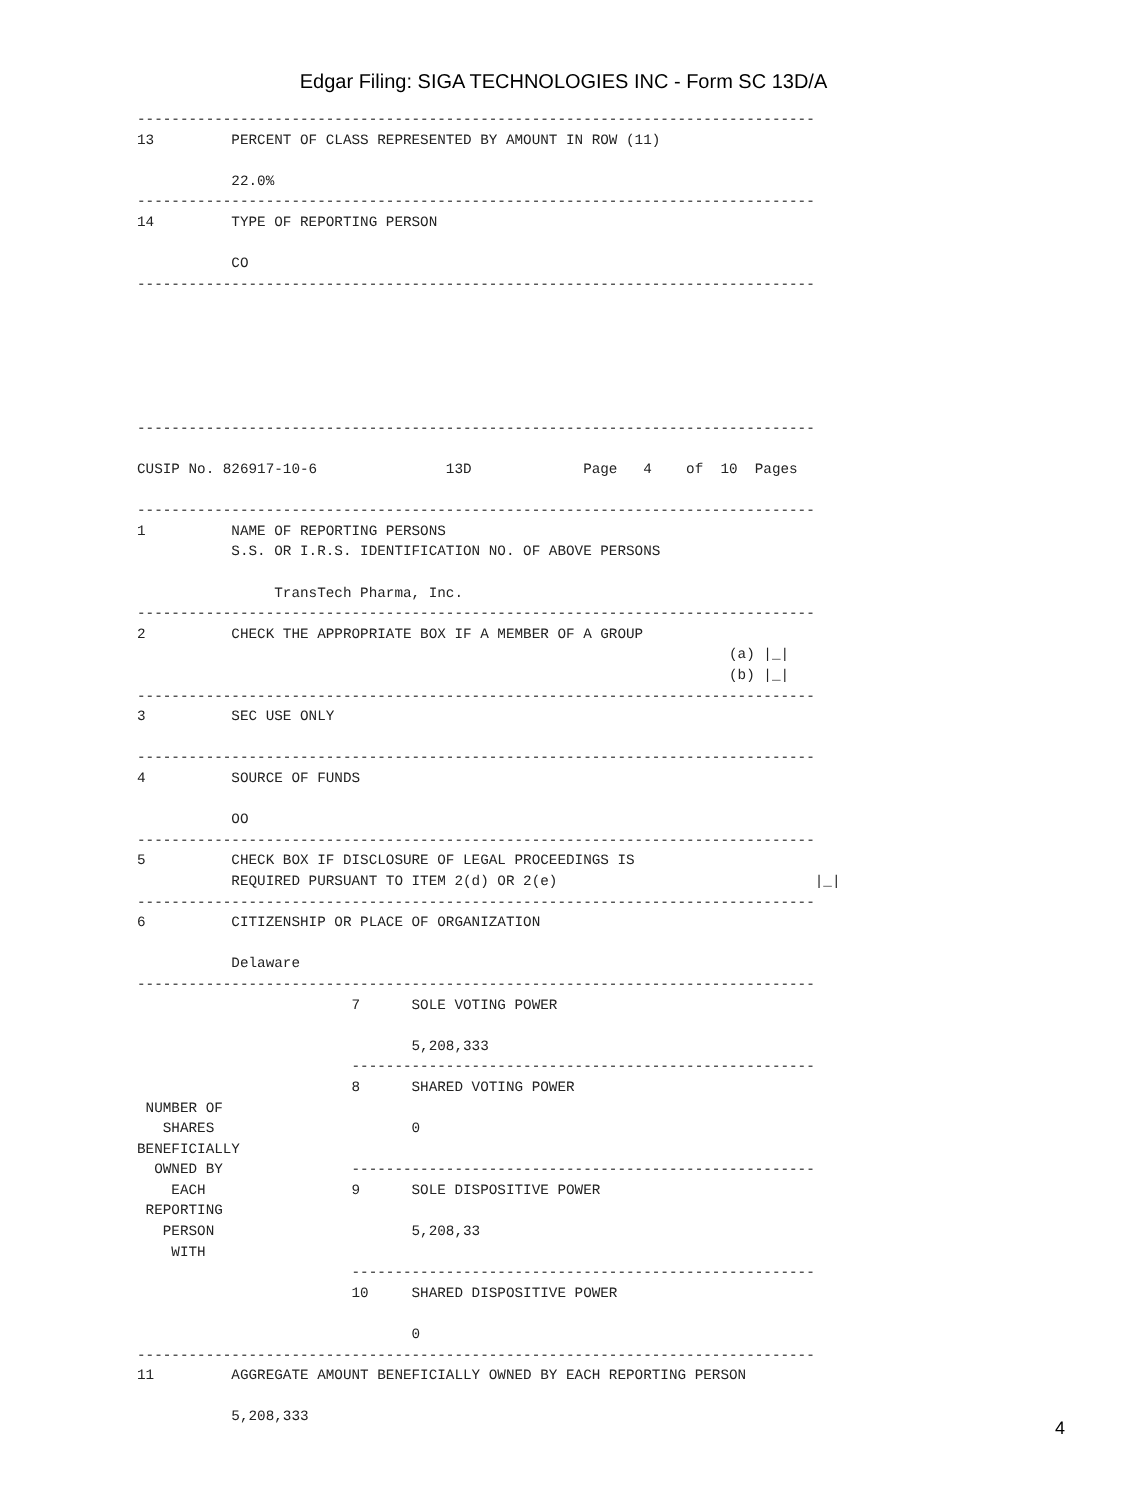Edgar Filing: SIGA TECHNOLOGIES INC - Form SC 13D/A
-------------------------------------------------------------------------------
13         PERCENT OF CLASS REPRESENTED BY AMOUNT IN ROW (11)

           22.0%
-------------------------------------------------------------------------------
14         TYPE OF REPORTING PERSON

           CO
-------------------------------------------------------------------------------






-------------------------------------------------------------------------------

CUSIP No. 826917-10-6               13D             Page   4    of  10  Pages

-------------------------------------------------------------------------------
1          NAME OF REPORTING PERSONS
           S.S. OR I.R.S. IDENTIFICATION NO. OF ABOVE PERSONS

                TransTech Pharma, Inc.
-------------------------------------------------------------------------------
2          CHECK THE APPROPRIATE BOX IF A MEMBER OF A GROUP
                                                                     (a) |_|
                                                                     (b) |_|
-------------------------------------------------------------------------------
3          SEC USE ONLY

-------------------------------------------------------------------------------
4          SOURCE OF FUNDS

           OO
-------------------------------------------------------------------------------
5          CHECK BOX IF DISCLOSURE OF LEGAL PROCEEDINGS IS
           REQUIRED PURSUANT TO ITEM 2(d) OR 2(e)                              |_|
-------------------------------------------------------------------------------
6          CITIZENSHIP OR PLACE OF ORGANIZATION

           Delaware
-------------------------------------------------------------------------------
                         7      SOLE VOTING POWER

                                5,208,333
                         ------------------------------------------------------
                         8      SHARED VOTING POWER
 NUMBER OF
   SHARES                       0
BENEFICIALLY
  OWNED BY               ------------------------------------------------------
    EACH                 9      SOLE DISPOSITIVE POWER
 REPORTING
   PERSON                       5,208,33
    WITH
                         ------------------------------------------------------
                         10     SHARED DISPOSITIVE POWER

                                0
-------------------------------------------------------------------------------
11         AGGREGATE AMOUNT BENEFICIALLY OWNED BY EACH REPORTING PERSON

           5,208,333
4